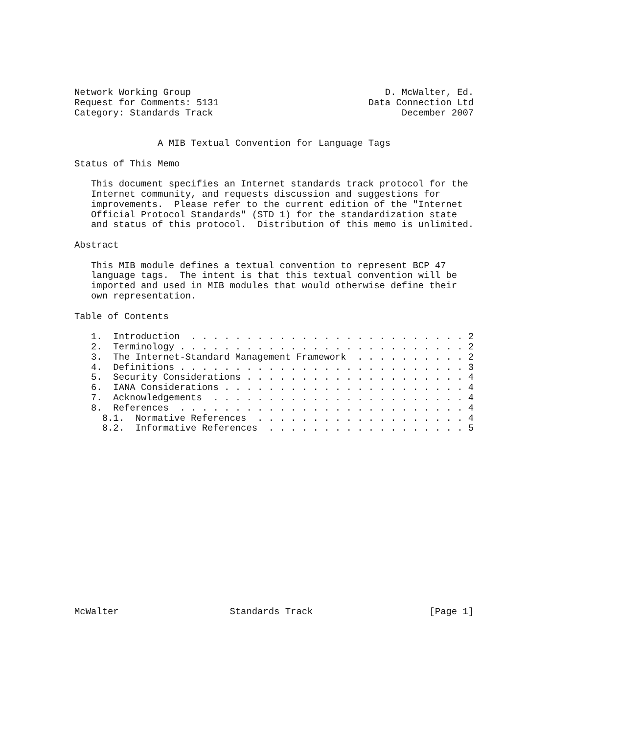Network Working Group                                   D. McWalter, Ed.
Request for Comments: 5131                           Data Connection Ltd
Category: Standards Track                                  December 2007


               A MIB Textual Convention for Language Tags

Status of This Memo

   This document specifies an Internet standards track protocol for the
   Internet community, and requests discussion and suggestions for
   improvements.  Please refer to the current edition of the "Internet
   Official Protocol Standards" (STD 1) for the standardization state
   and status of this protocol.  Distribution of this memo is unlimited.

Abstract

   This MIB module defines a textual convention to represent BCP 47
   language tags.  The intent is that this textual convention will be
   imported and used in MIB modules that would otherwise define their
   own representation.

Table of Contents

   1.  Introduction  . . . . . . . . . . . . . . . . . . . . . . . . . 2
   2.  Terminology . . . . . . . . . . . . . . . . . . . . . . . . . . 2
   3.  The Internet-Standard Management Framework  . . . . . . . . . . 2
   4.  Definitions . . . . . . . . . . . . . . . . . . . . . . . . . . 3
   5.  Security Considerations . . . . . . . . . . . . . . . . . . . . 4
   6.  IANA Considerations . . . . . . . . . . . . . . . . . . . . . . 4
   7.  Acknowledgements  . . . . . . . . . . . . . . . . . . . . . . . 4
   8.  References  . . . . . . . . . . . . . . . . . . . . . . . . . . 4
     8.1.  Normative References  . . . . . . . . . . . . . . . . . . . 4
     8.2.  Informative References  . . . . . . . . . . . . . . . . . . 5

















McWalter                    Standards Track                     [Page 1]